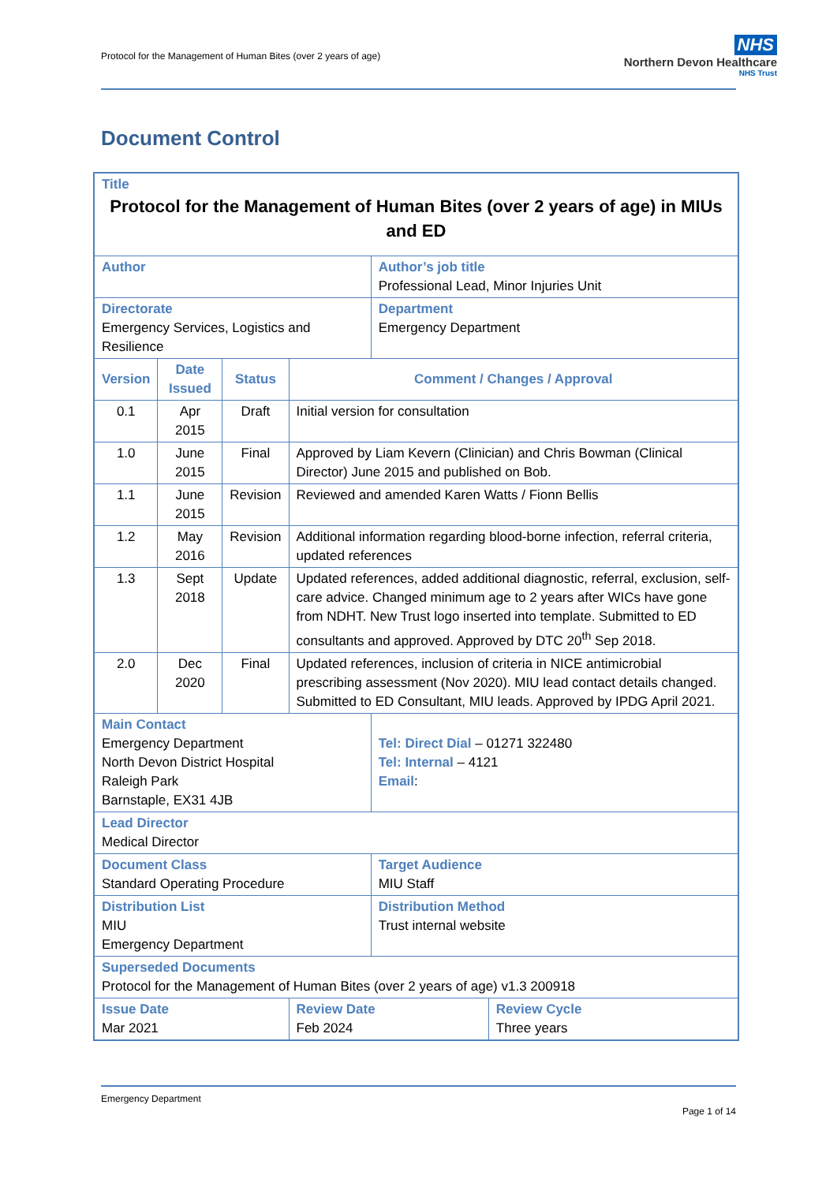Protocol for the Management of Human Bites (over 2 years of age)
NHS
Northern Devon Healthcare
NHS Trust
Document Control
| Title Protocol for the Management of Human Bites (over 2 years of age) in MIUs and ED | | | | | |
| Author | | | | Author’s job title Professional Lead, Minor Injuries Unit | |
| Directorate Emergency Services, Logistics and Resilience | | | | Department Emergency Department | |
| Version | Date Issued | Status | Comment / Changes / Approval | | |
| 0.1 | Apr 2015 | Draft | Initial version for consultation | | |
| 1.0 | June 2015 | Final | Approved by Liam Kevern (Clinician) and Chris Bowman (Clinical Director) June 2015 and published on Bob. | | |
| 1.1 | June 2015 | Revision | Reviewed and amended Karen Watts / Fionn Bellis | | |
| 1.2 | May 2016 | Revision | Additional information regarding blood-borne infection, referral criteria, updated references | | |
| 1.3 | Sept 2018 | Update | Updated references, added additional diagnostic, referral, exclusion, self-care advice. Changed minimum age to 2 years after WICs have gone from NDHT. New Trust logo inserted into template. Submitted to ED consultants and approved. Approved by DTC 20<sup>th</sup> Sep 2018. | | |
| 2.0 | Dec 2020 | Final | Updated references, inclusion of criteria in NICE antimicrobial prescribing assessment (Nov 2020). MIU lead contact details changed. Submitted to ED Consultant, MIU leads. Approved by IPDG April 2021. | | |
| Main Contact Emergency Department North Devon District Hospital Raleigh Park Barnstaple, EX31 4JB | | | | Tel: Direct Dial – 01271 322480 Tel: Internal – 4121 Email : | |
| Lead Director Medical Director | | | | | |
| Document Class Standard Operating Procedure | | | | Target Audience MIU Staff | |
| Distribution List MIU Emergency Department | | | | Distribution Method Trust internal website | |
| Superseded Documents Protocol for the Management of Human Bites (over 2 years of age) v1.3 200918 | | | | | |
| Issue Date Mar 2021 | | | Review Date Feb 2024 | | Review Cycle Three years |
Emergency Department
Page 1 of 14